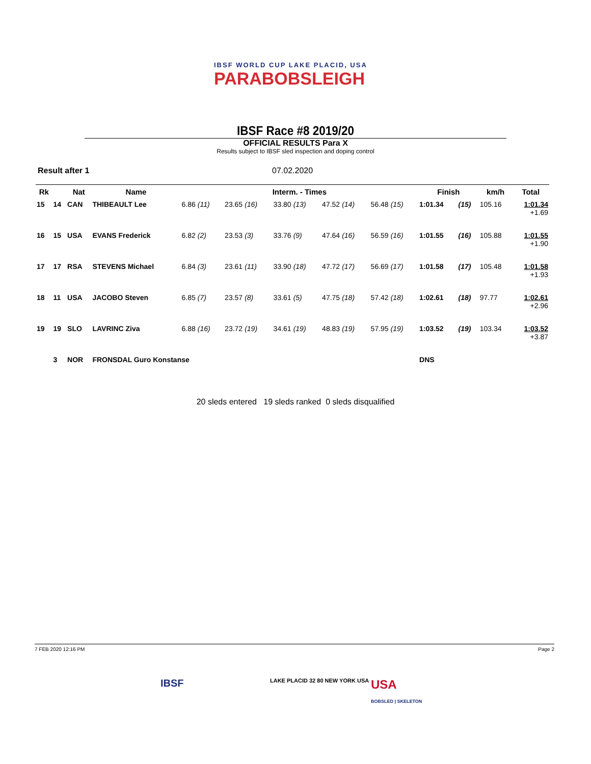IBSF WORLD CUP LAKE PLACID, USA
PARABOBSLEIGH
IBSF Race #8 2019/20
OFFICIAL RESULTS Para X
Results subject to IBSF sled inspection and doping control
Result after 1 07.02.2020
| Rk | | Nat | Name | Interm. - Times | | | | | Finish | | km/h | Total |
| --- | --- | --- | --- | --- | --- | --- | --- | --- | --- | --- | --- | --- |
| 15 | 14 | CAN | THIBEAULT Lee | 6.86 (11) | 23.65 (16) | 33.80 (13) | 47.52 (14) | 56.48 (15) | 1:01.34 | (15) | 105.16 | 1:01.34 +1.69 |
| 16 | 15 | USA | EVANS Frederick | 6.82 (2) | 23.53 (3) | 33.76 (9) | 47.64 (16) | 56.59 (16) | 1:01.55 | (16) | 105.88 | 1:01.55 +1.90 |
| 17 | 17 | RSA | STEVENS Michael | 6.84 (3) | 23.61 (11) | 33.90 (18) | 47.72 (17) | 56.69 (17) | 1:01.58 | (17) | 105.48 | 1:01.58 +1.93 |
| 18 | 11 | USA | JACOBO Steven | 6.85 (7) | 23.57 (8) | 33.61 (5) | 47.75 (18) | 57.42 (18) | 1:02.61 | (18) | 97.77 | 1:02.61 +2.96 |
| 19 | 19 | SLO | LAVRINC Ziva | 6.88 (16) | 23.72 (19) | 34.61 (19) | 48.83 (19) | 57.95 (19) | 1:03.52 | (19) | 103.34 | 1:03.52 +3.87 |
| | 3 | NOR | FRONSDAL Guro Konstanse | | | | | | DNS | | | |
20 sleds entered 19 sleds ranked 0 sleds disqualified
7 FEB 2020 12:16 PM Page 2
IBSF LAKE PLACID 32 80 NEW YORK USA
USA
BOBSLED | SKELETON